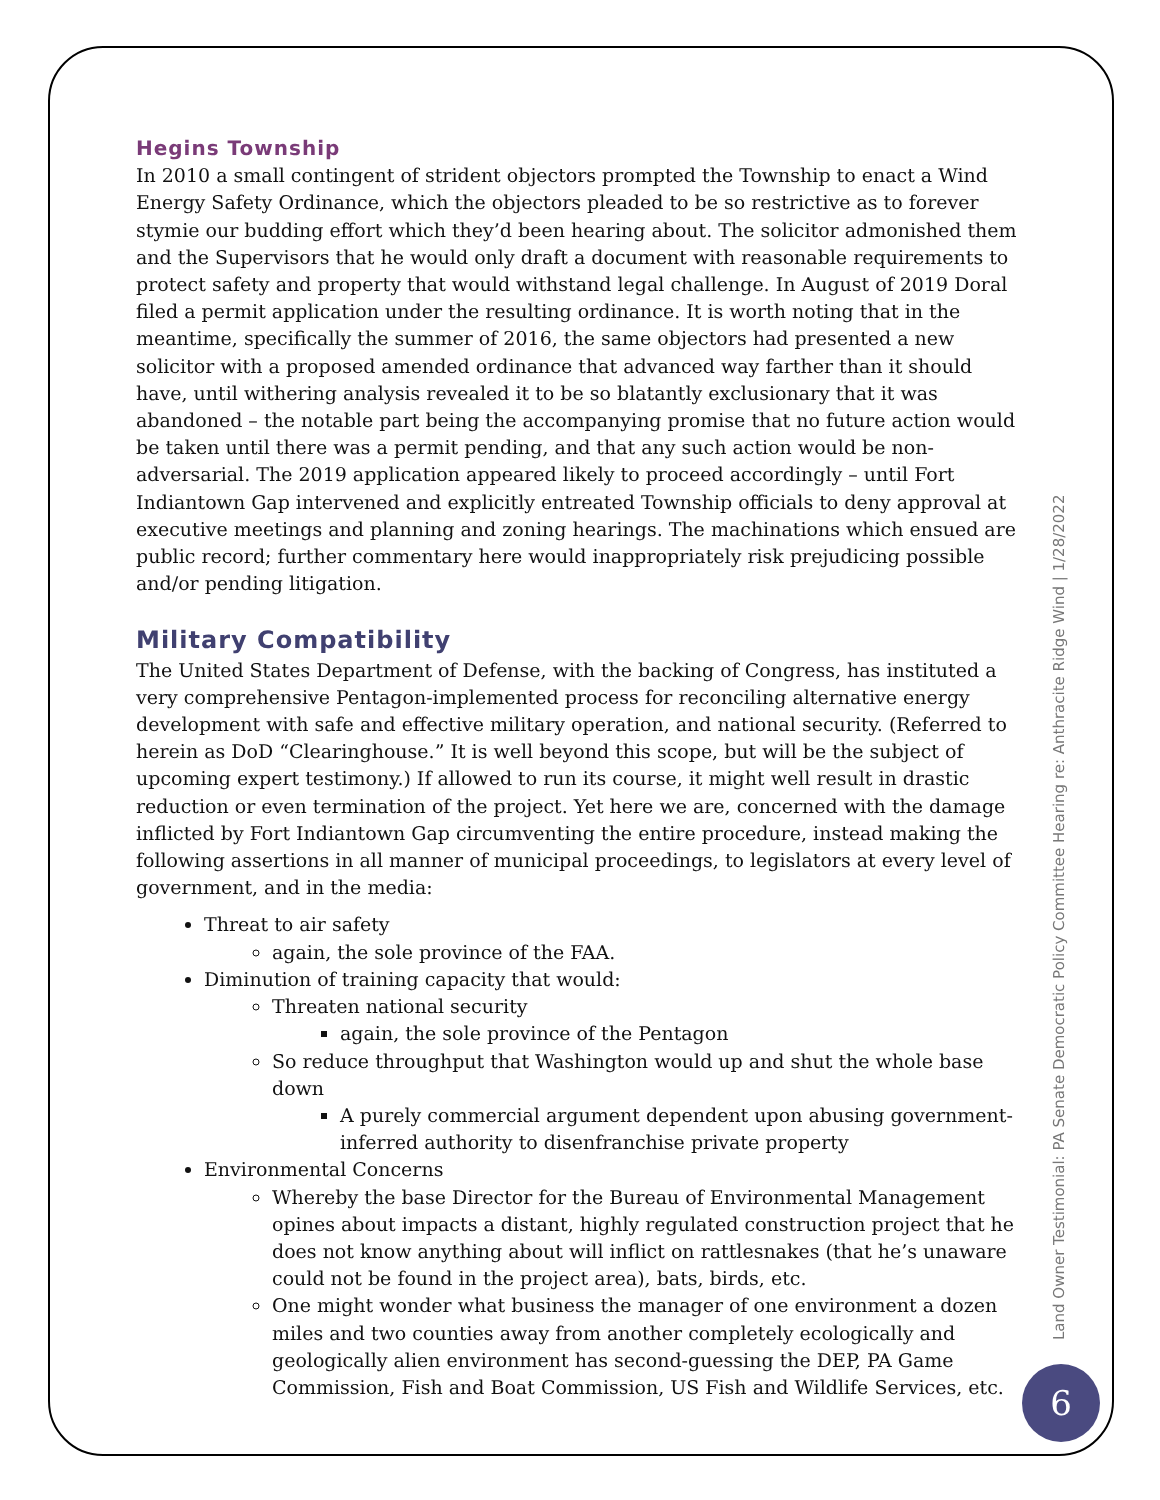Hegins Township
In 2010 a small contingent of strident objectors prompted the Township to enact a Wind Energy Safety Ordinance, which the objectors pleaded to be so restrictive as to forever stymie our budding effort which they’d been hearing about. The solicitor admonished them and the Supervisors that he would only draft a document with reasonable requirements to protect safety and property that would withstand legal challenge. In August of 2019 Doral filed a permit application under the resulting ordinance. It is worth noting that in the meantime, specifically the summer of 2016, the same objectors had presented a new solicitor with a proposed amended ordinance that advanced way farther than it should have, until withering analysis revealed it to be so blatantly exclusionary that it was abandoned – the notable part being the accompanying promise that no future action would be taken until there was a permit pending, and that any such action would be non-adversarial. The 2019 application appeared likely to proceed accordingly – until Fort Indiantown Gap intervened and explicitly entreated Township officials to deny approval at executive meetings and planning and zoning hearings. The machinations which ensued are public record; further commentary here would inappropriately risk prejudicing possible and/or pending litigation.
Military Compatibility
The United States Department of Defense, with the backing of Congress, has instituted a very comprehensive Pentagon-implemented process for reconciling alternative energy development with safe and effective military operation, and national security. (Referred to herein as DoD “Clearinghouse.” It is well beyond this scope, but will be the subject of upcoming expert testimony.) If allowed to run its course, it might well result in drastic reduction or even termination of the project. Yet here we are, concerned with the damage inflicted by Fort Indiantown Gap circumventing the entire procedure, instead making the following assertions in all manner of municipal proceedings, to legislators at every level of government, and in the media:
Threat to air safety
again, the sole province of the FAA.
Diminution of training capacity that would:
Threaten national security
again, the sole province of the Pentagon
So reduce throughput that Washington would up and shut the whole base down
A purely commercial argument dependent upon abusing government-inferred authority to disenfranchise private property
Environmental Concerns
Whereby the base Director for the Bureau of Environmental Management opines about impacts a distant, highly regulated construction project that he does not know anything about will inflict on rattlesnakes (that he’s unaware could not be found in the project area), bats, birds, etc.
One might wonder what business the manager of one environment a dozen miles and two counties away from another completely ecologically and geologically alien environment has second-guessing the DEP, PA Game Commission, Fish and Boat Commission, US Fish and Wildlife Services, etc.
Land Owner Testimonial: PA Senate Democratic Policy Committee Hearing re: Anthracite Ridge Wind | 1/28/2022
6